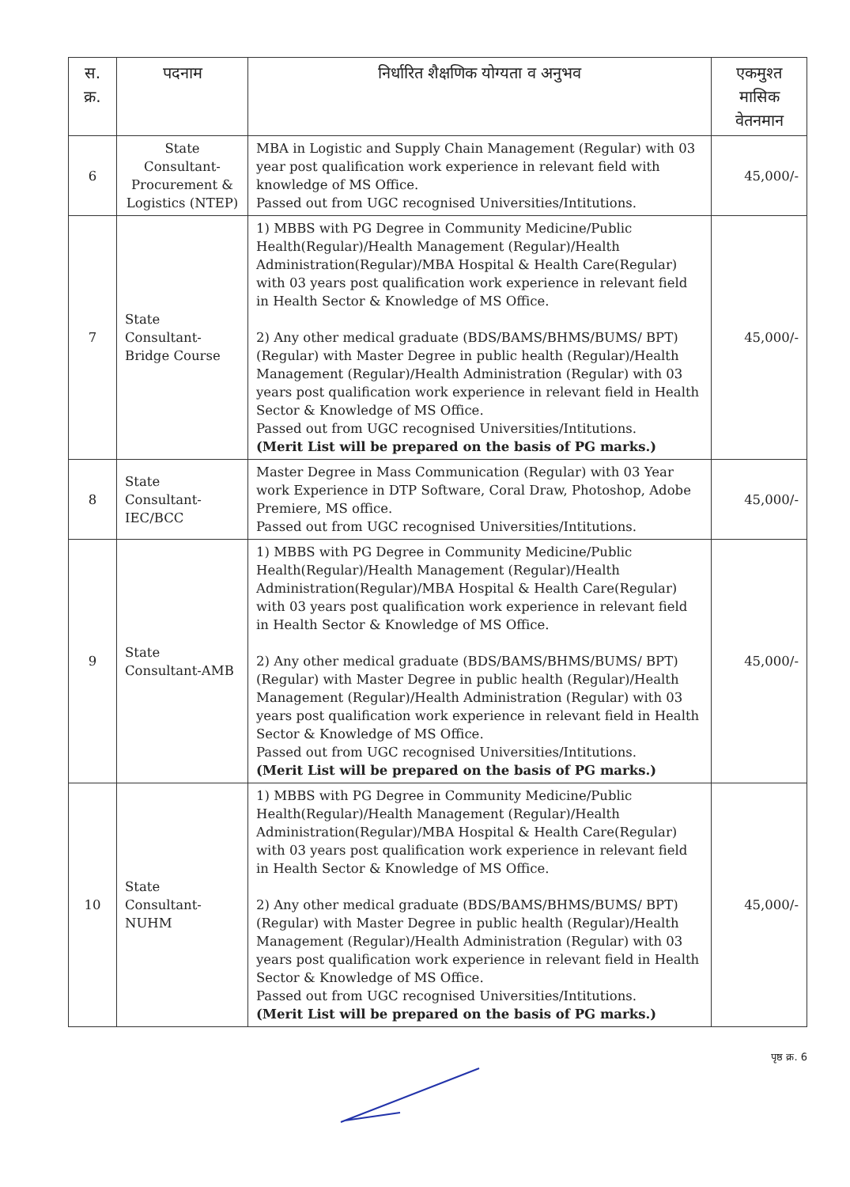| स. क्र. | पदनाम | निर्धारित शैक्षणिक योग्यता व अनुभव | एकमुश्त मासिक वेतनमान |
| --- | --- | --- | --- |
| 6 | State Consultant-Procurement & Logistics (NTEP) | MBA in Logistic and Supply Chain Management (Regular) with 03 year post qualification work experience in relevant field with knowledge of MS Office. Passed out from UGC recognised Universities/Intitutions. | 45,000/- |
| 7 | State Consultant-Bridge Course | 1) MBBS with PG Degree in Community Medicine/Public Health(Regular)/Health Management (Regular)/Health Administration(Regular)/MBA Hospital & Health Care(Regular) with 03 years post qualification work experience in relevant field in Health Sector & Knowledge of MS Office. 2) Any other medical graduate (BDS/BAMS/BHMS/BUMS/ BPT) (Regular) with Master Degree in public health (Regular)/Health Management (Regular)/Health Administration (Regular) with 03 years post qualification work experience in relevant field in Health Sector & Knowledge of MS Office. Passed out from UGC recognised Universities/Intitutions. (Merit List will be prepared on the basis of PG marks.) | 45,000/- |
| 8 | State Consultant-IEC/BCC | Master Degree in Mass Communication (Regular) with 03 Year work Experience in DTP Software, Coral Draw, Photoshop, Adobe Premiere, MS office. Passed out from UGC recognised Universities/Intitutions. | 45,000/- |
| 9 | State Consultant-AMB | 1) MBBS with PG Degree in Community Medicine/Public Health(Regular)/Health Management (Regular)/Health Administration(Regular)/MBA Hospital & Health Care(Regular) with 03 years post qualification work experience in relevant field in Health Sector & Knowledge of MS Office. 2) Any other medical graduate (BDS/BAMS/BHMS/BUMS/ BPT) (Regular) with Master Degree in public health (Regular)/Health Management (Regular)/Health Administration (Regular) with 03 years post qualification work experience in relevant field in Health Sector & Knowledge of MS Office. Passed out from UGC recognised Universities/Intitutions. (Merit List will be prepared on the basis of PG marks.) | 45,000/- |
| 10 | State Consultant-NUHM | 1) MBBS with PG Degree in Community Medicine/Public Health(Regular)/Health Management (Regular)/Health Administration(Regular)/MBA Hospital & Health Care(Regular) with 03 years post qualification work experience in relevant field in Health Sector & Knowledge of MS Office. 2) Any other medical graduate (BDS/BAMS/BHMS/BUMS/ BPT) (Regular) with Master Degree in public health (Regular)/Health Management (Regular)/Health Administration (Regular) with 03 years post qualification work experience in relevant field in Health Sector & Knowledge of MS Office. Passed out from UGC recognised Universities/Intitutions. (Merit List will be prepared on the basis of PG marks.) | 45,000/- |
पृष्ठ क्र. 6